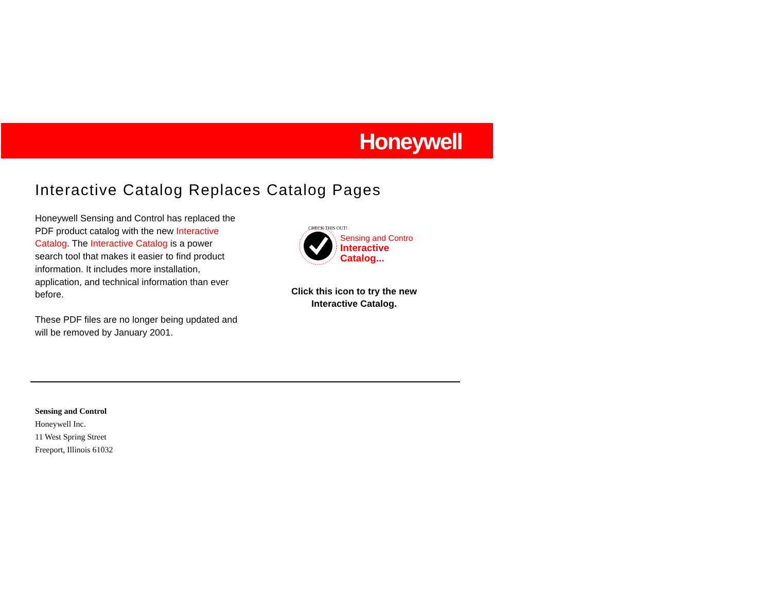Honeywell
Interactive Catalog Replaces Catalog Pages
Honeywell Sensing and Control has replaced the PDF product catalog with the new Interactive Catalog. The Interactive Catalog is a power search tool that makes it easier to find product information. It includes more installation, application, and technical information than ever before.
These PDF files are no longer being updated and will be removed by January 2001.
CHECK THIS OUT!
Sensing and Control
Interactive
Catalog...
Click this icon to try the new
Interactive Catalog.
Sensing and Control
Honeywell Inc.
11 West Spring Street
Freeport, Illinois 61032